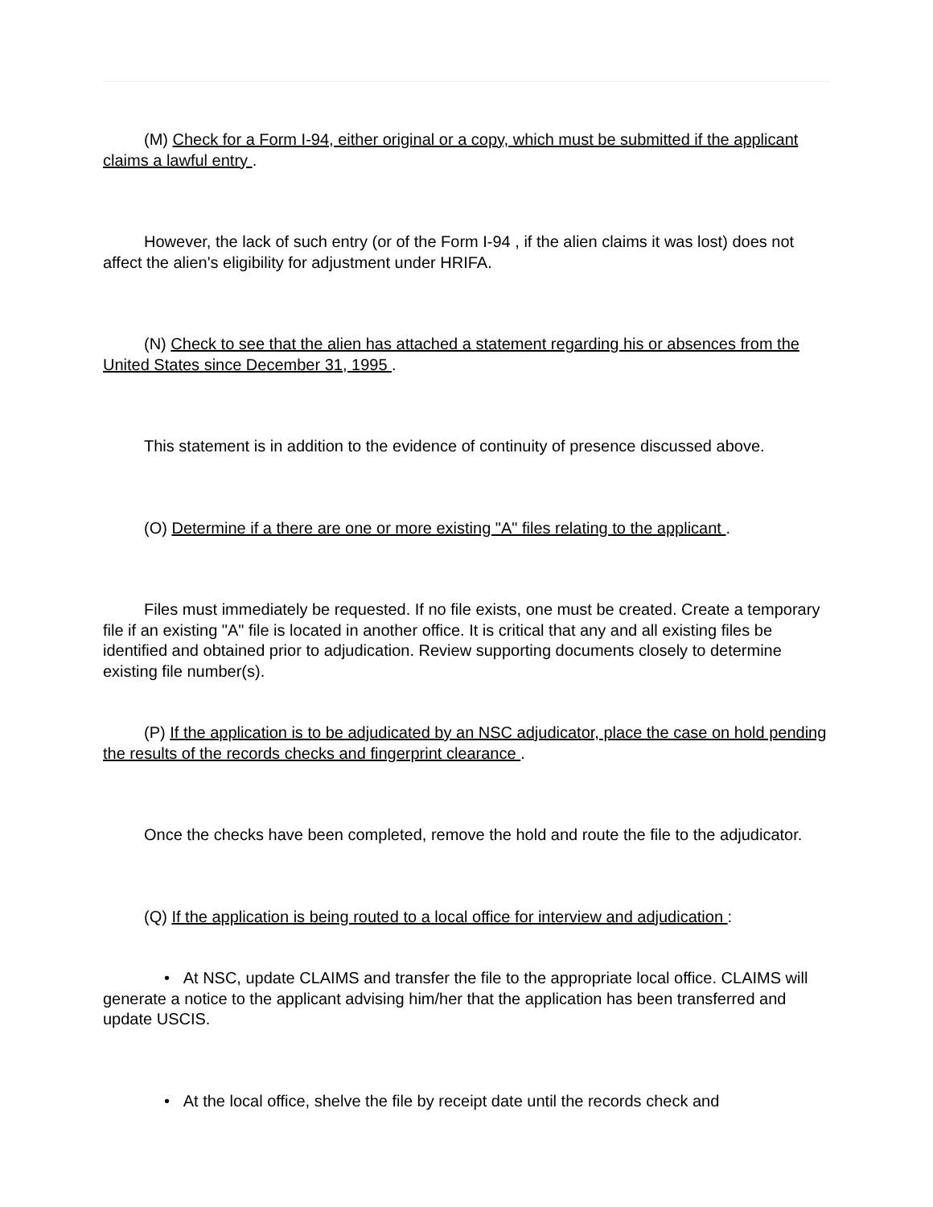(M) Check for a Form I-94, either original or a copy, which must be submitted if the applicant claims a lawful entry .
However, the lack of such entry (or of the Form I-94 , if the alien claims it was lost) does not affect the alien's eligibility for adjustment under HRIFA.
(N) Check to see that the alien has attached a statement regarding his or absences from the United States since December 31, 1995 .
This statement is in addition to the evidence of continuity of presence discussed above.
(O) Determine if a there are one or more existing "A" files relating to the applicant .
Files must immediately be requested. If no file exists, one must be created. Create a temporary file if an existing "A" file is located in another office. It is critical that any and all existing files be identified and obtained prior to adjudication. Review supporting documents closely to determine existing file number(s).
(P) If the application is to be adjudicated by an NSC adjudicator, place the case on hold pending the results of the records checks and fingerprint clearance .
Once the checks have been completed, remove the hold and route the file to the adjudicator.
(Q) If the application is being routed to a local office for interview and adjudication :
• At NSC, update CLAIMS and transfer the file to the appropriate local office. CLAIMS will generate a notice to the applicant advising him/her that the application has been transferred and update USCIS.
• At the local office, shelve the file by receipt date until the records check and